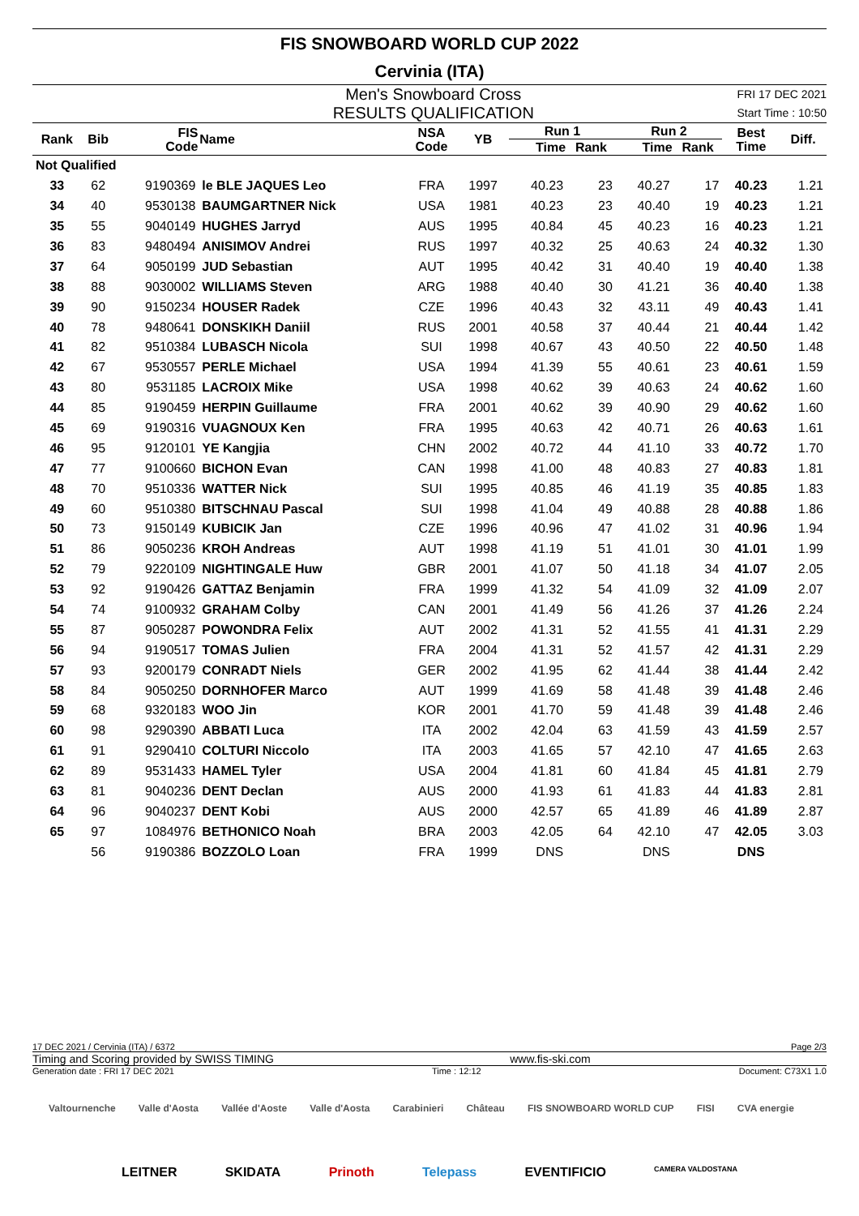FIS SNOWBOARD WORLD CUP 2022
Cervinia (ITA)
Men's Snowboard Cross
RESULTS QUALIFICATION
FRI 17 DEC 2021
Start Time : 10:50
| Rank | Bib | FIS Code | Name | NSA Code | YB | Run 1 | | Run 2 | | Best Time | Diff. |
| --- | --- | --- | --- | --- | --- | --- | --- | --- | --- | --- | --- |
| | | | | | | Time | Rank | Time | Rank | | |
| Not Qualified | | | | | | | | | | | |
| 33 | 62 | 9190369 | le BLE JAQUES Leo | FRA | 1997 | 40.23 | 23 | 40.27 | 17 | 40.23 | 1.21 |
| 34 | 40 | 9530138 | BAUMGARTNER Nick | USA | 1981 | 40.23 | 23 | 40.40 | 19 | 40.23 | 1.21 |
| 35 | 55 | 9040149 | HUGHES Jarryd | AUS | 1995 | 40.84 | 45 | 40.23 | 16 | 40.23 | 1.21 |
| 36 | 83 | 9480494 | ANISIMOV Andrei | RUS | 1997 | 40.32 | 25 | 40.63 | 24 | 40.32 | 1.30 |
| 37 | 64 | 9050199 | JUD Sebastian | AUT | 1995 | 40.42 | 31 | 40.40 | 19 | 40.40 | 1.38 |
| 38 | 88 | 9030002 | WILLIAMS Steven | ARG | 1988 | 40.40 | 30 | 41.21 | 36 | 40.40 | 1.38 |
| 39 | 90 | 9150234 | HOUSER Radek | CZE | 1996 | 40.43 | 32 | 43.11 | 49 | 40.43 | 1.41 |
| 40 | 78 | 9480641 | DONSKIKH Daniil | RUS | 2001 | 40.58 | 37 | 40.44 | 21 | 40.44 | 1.42 |
| 41 | 82 | 9510384 | LUBASCH Nicola | SUI | 1998 | 40.67 | 43 | 40.50 | 22 | 40.50 | 1.48 |
| 42 | 67 | 9530557 | PERLE Michael | USA | 1994 | 41.39 | 55 | 40.61 | 23 | 40.61 | 1.59 |
| 43 | 80 | 9531185 | LACROIX Mike | USA | 1998 | 40.62 | 39 | 40.63 | 24 | 40.62 | 1.60 |
| 44 | 85 | 9190459 | HERPIN Guillaume | FRA | 2001 | 40.62 | 39 | 40.90 | 29 | 40.62 | 1.60 |
| 45 | 69 | 9190316 | VUAGNOUX Ken | FRA | 1995 | 40.63 | 42 | 40.71 | 26 | 40.63 | 1.61 |
| 46 | 95 | 9120101 | YE Kangjia | CHN | 2002 | 40.72 | 44 | 41.10 | 33 | 40.72 | 1.70 |
| 47 | 77 | 9100660 | BICHON Evan | CAN | 1998 | 41.00 | 48 | 40.83 | 27 | 40.83 | 1.81 |
| 48 | 70 | 9510336 | WATTER Nick | SUI | 1995 | 40.85 | 46 | 41.19 | 35 | 40.85 | 1.83 |
| 49 | 60 | 9510380 | BITSCHNAU Pascal | SUI | 1998 | 41.04 | 49 | 40.88 | 28 | 40.88 | 1.86 |
| 50 | 73 | 9150149 | KUBICIK Jan | CZE | 1996 | 40.96 | 47 | 41.02 | 31 | 40.96 | 1.94 |
| 51 | 86 | 9050236 | KROH Andreas | AUT | 1998 | 41.19 | 51 | 41.01 | 30 | 41.01 | 1.99 |
| 52 | 79 | 9220109 | NIGHTINGALE Huw | GBR | 2001 | 41.07 | 50 | 41.18 | 34 | 41.07 | 2.05 |
| 53 | 92 | 9190426 | GATTAZ Benjamin | FRA | 1999 | 41.32 | 54 | 41.09 | 32 | 41.09 | 2.07 |
| 54 | 74 | 9100932 | GRAHAM Colby | CAN | 2001 | 41.49 | 56 | 41.26 | 37 | 41.26 | 2.24 |
| 55 | 87 | 9050287 | POWONDRA Felix | AUT | 2002 | 41.31 | 52 | 41.55 | 41 | 41.31 | 2.29 |
| 56 | 94 | 9190517 | TOMAS Julien | FRA | 2004 | 41.31 | 52 | 41.57 | 42 | 41.31 | 2.29 |
| 57 | 93 | 9200179 | CONRADT Niels | GER | 2002 | 41.95 | 62 | 41.44 | 38 | 41.44 | 2.42 |
| 58 | 84 | 9050250 | DORNHOFER Marco | AUT | 1999 | 41.69 | 58 | 41.48 | 39 | 41.48 | 2.46 |
| 59 | 68 | 9320183 | WOO Jin | KOR | 2001 | 41.70 | 59 | 41.48 | 39 | 41.48 | 2.46 |
| 60 | 98 | 9290390 | ABBATI Luca | ITA | 2002 | 42.04 | 63 | 41.59 | 43 | 41.59 | 2.57 |
| 61 | 91 | 9290410 | COLTURI Niccolo | ITA | 2003 | 41.65 | 57 | 42.10 | 47 | 41.65 | 2.63 |
| 62 | 89 | 9531433 | HAMEL Tyler | USA | 2004 | 41.81 | 60 | 41.84 | 45 | 41.81 | 2.79 |
| 63 | 81 | 9040236 | DENT Declan | AUS | 2000 | 41.93 | 61 | 41.83 | 44 | 41.83 | 2.81 |
| 64 | 96 | 9040237 | DENT Kobi | AUS | 2000 | 42.57 | 65 | 41.89 | 46 | 41.89 | 2.87 |
| 65 | 97 | 1084976 | BETHONICO Noah | BRA | 2003 | 42.05 | 64 | 42.10 | 47 | 42.05 | 3.03 |
| | 56 | 9190386 | BOZZOLO Loan | FRA | 1999 | DNS | | DNS | | DNS | |
17 DEC 2021 / Cervinia (ITA) / 6372 Page 2/3
Timing and Scoring provided by SWISS TIMING www.fis-ski.com
Generation date : FRI 17 DEC 2021 Time : 12:12 Document: C73X1 1.0
Valtournenche Valle d'Aosta Vallée d'Aoste Valle d'Aosta Carabinieri Château FIS SNOWBOARD WORLD CUP FISI CVA energie
LEITNER SKIDATA Prinoth Telepass EVENTIFICIO CAMERA VALDOSTANA